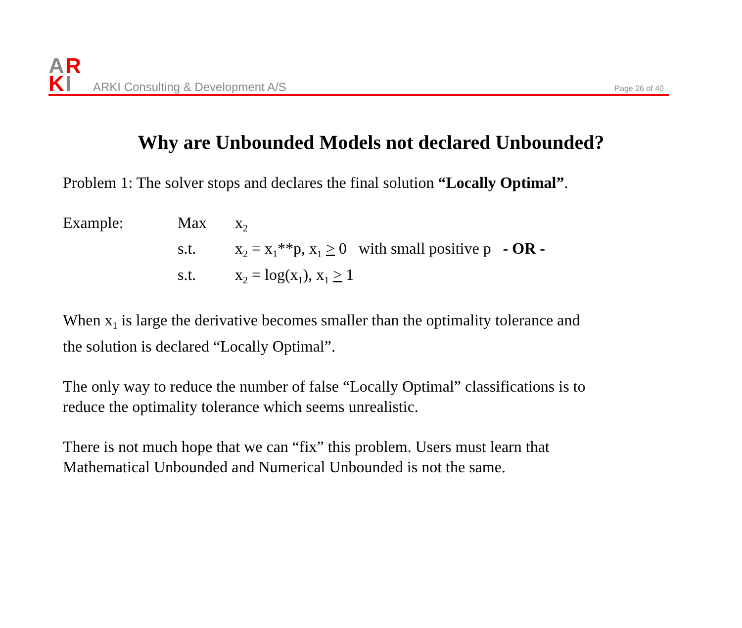A
R
K
I
ARKI Consulting & Development A/S Page 26 of 40
Why are Unbounded Models not declared Unbounded?
Problem 1: The solver stops and declares the final solution “Locally Optimal”.
| Example: | Max | x<sub>2</sub> |
| | s.t. | x<sub>2</sub> = x<sub>1</sub>**p, x<sub>1</sub> > 0 with small positive p - OR - |
| | s.t. | x<sub>2</sub> = log(x<sub>1</sub>), x<sub>1</sub> > 1 |
When x<sub>1</sub> is large the derivative becomes smaller than the optimality tolerance and
the solution is declared “Locally Optimal”.
The only way to reduce the number of false “Locally Optimal” classifications is to
reduce the optimality tolerance which seems unrealistic.
There is not much hope that we can “fix” this problem. Users must learn that
Mathematical Unbounded and Numerical Unbounded is not the same.